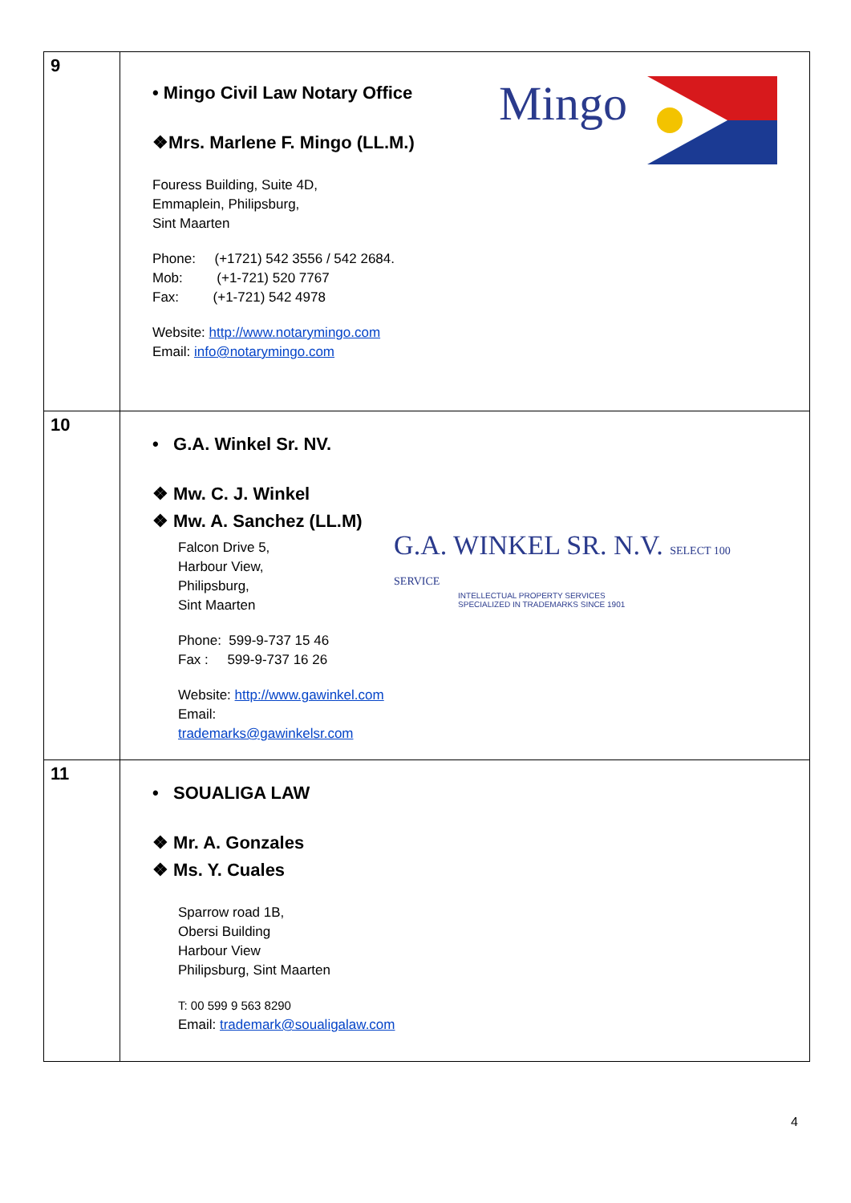| 9 | • Mingo Civil Law Notary Office ❖Mrs. Marlene F. Mingo (LL.M.) Fouress Building, Suite 4D, Emmaplein, Philipsburg, Sint Maarten Phone: (+1721) 542 3556 / 542 2684. Mob: (+1-721) 520 7767 Fax: (+1-721) 542 4978 Website: http://www.notarymingo.com Email: info@notarymingo.com Mingo |
| 10 | • G.A. Winkel Sr. NV. ❖ Mw. C. J. Winkel ❖ Mw. A. Sanchez (LL.M) Falcon Drive 5, Harbour View, Philipsburg, Sint Maarten Phone: 599-9-737 15 46 Fax : 599-9-737 16 26 Website: http://www.gawinkel.com Email: trademarks@gawinkelsr.com G.A. WINKEL SR. N.V. SELECT 100 SERVICE INTELLECTUAL PROPERTY SERVICES SPECIALIZED IN TRADEMARKS SINCE 1901 |
| 11 | • SOUALIGA LAW ❖ Mr. A. Gonzales ❖ Ms. Y. Cuales Sparrow road 1B, Obersi Building Harbour View Philipsburg, Sint Maarten T: 00 599 9 563 8290 Email: trademark@soualigalaw.com |
4